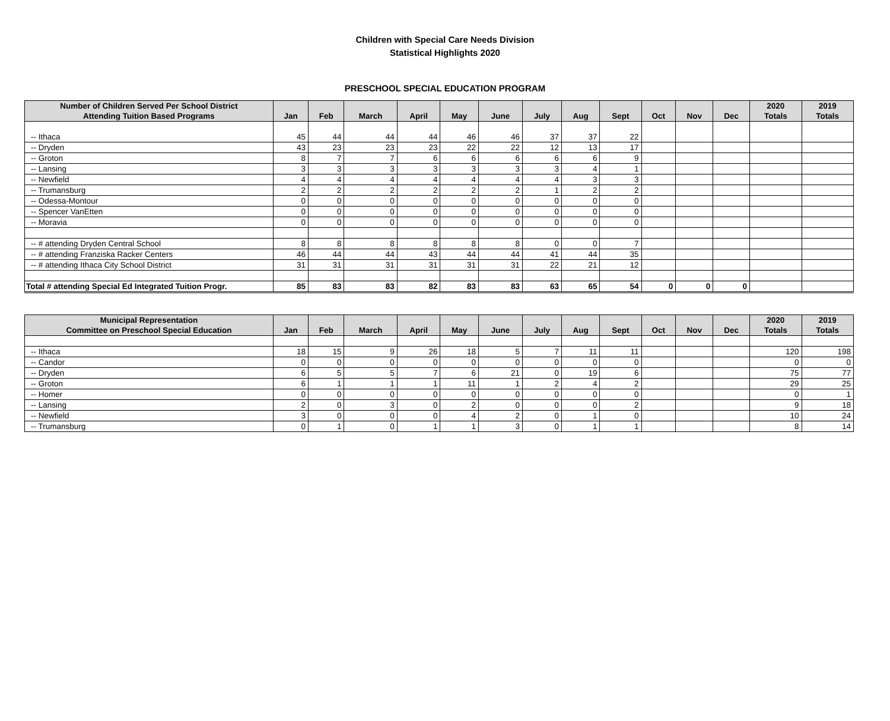Children with Special Care Needs Division
Statistical Highlights 2020
PRESCHOOL SPECIAL EDUCATION PROGRAM
| Number of Children Served Per School District Attending Tuition Based Programs | Jan | Feb | March | April | May | June | July | Aug | Sept | Oct | Nov | Dec | 2020 Totals | 2019 Totals |
| --- | --- | --- | --- | --- | --- | --- | --- | --- | --- | --- | --- | --- | --- | --- |
| -- Ithaca | 45 | 44 | 44 | 44 | 46 | 46 | 37 | 37 | 22 | | | | | |
| -- Dryden | 43 | 23 | 23 | 23 | 22 | 22 | 12 | 13 | 17 | | | | | |
| -- Groton | 8 | 7 | 7 | 6 | 6 | 6 | 6 | 6 | 9 | | | | | |
| -- Lansing | 3 | 3 | 3 | 3 | 3 | 3 | 3 | 4 | 1 | | | | | |
| -- Newfield | 4 | 4 | 4 | 4 | 4 | 4 | 4 | 3 | 3 | | | | | |
| -- Trumansburg | 2 | 2 | 2 | 2 | 2 | 2 | 1 | 2 | 2 | | | | | |
| -- Odessa-Montour | 0 | 0 | 0 | 0 | 0 | 0 | 0 | 0 | 0 | | | | | |
| -- Spencer VanEtten | 0 | 0 | 0 | 0 | 0 | 0 | 0 | 0 | 0 | | | | | |
| -- Moravia | 0 | 0 | 0 | 0 | 0 | 0 | 0 | 0 | 0 | | | | | |
| -- # attending Dryden Central School | 8 | 8 | 8 | 8 | 8 | 8 | 0 | 0 | 7 | | | | | |
| -- # attending Franziska Racker Centers | 46 | 44 | 44 | 43 | 44 | 44 | 41 | 44 | 35 | | | | | |
| -- # attending Ithaca City School District | 31 | 31 | 31 | 31 | 31 | 31 | 22 | 21 | 12 | | | | | |
| Total # attending Special Ed Integrated Tuition Progr. | 85 | 83 | 83 | 82 | 83 | 83 | 63 | 65 | 54 | 0 | 0 | 0 | | |
| Municipal Representation Committee on Preschool Special Education | Jan | Feb | March | April | May | June | July | Aug | Sept | Oct | Nov | Dec | 2020 Totals | 2019 Totals |
| --- | --- | --- | --- | --- | --- | --- | --- | --- | --- | --- | --- | --- | --- | --- |
| -- Ithaca | 18 | 15 | 9 | 26 | 18 | 5 | 7 | 11 | 11 | | | | 120 | 198 |
| -- Candor | 0 | 0 | 0 | 0 | 0 | 0 | 0 | 0 | 0 | | | | 0 | 0 |
| -- Dryden | 6 | 5 | 5 | 7 | 6 | 21 | 0 | 19 | 6 | | | | 75 | 77 |
| -- Groton | 6 | 1 | 1 | 1 | 11 | 1 | 2 | 4 | 2 | | | | 29 | 25 |
| -- Homer | 0 | 0 | 0 | 0 | 0 | 0 | 0 | 0 | 0 | | | | 0 | 1 |
| -- Lansing | 2 | 0 | 3 | 0 | 2 | 0 | 0 | 0 | 2 | | | | 9 | 18 |
| -- Newfield | 3 | 0 | 0 | 0 | 4 | 2 | 0 | 1 | 0 | | | | 10 | 24 |
| -- Trumansburg | 0 | 1 | 0 | 1 | 1 | 3 | 0 | 1 | 1 | | | | 8 | 14 |